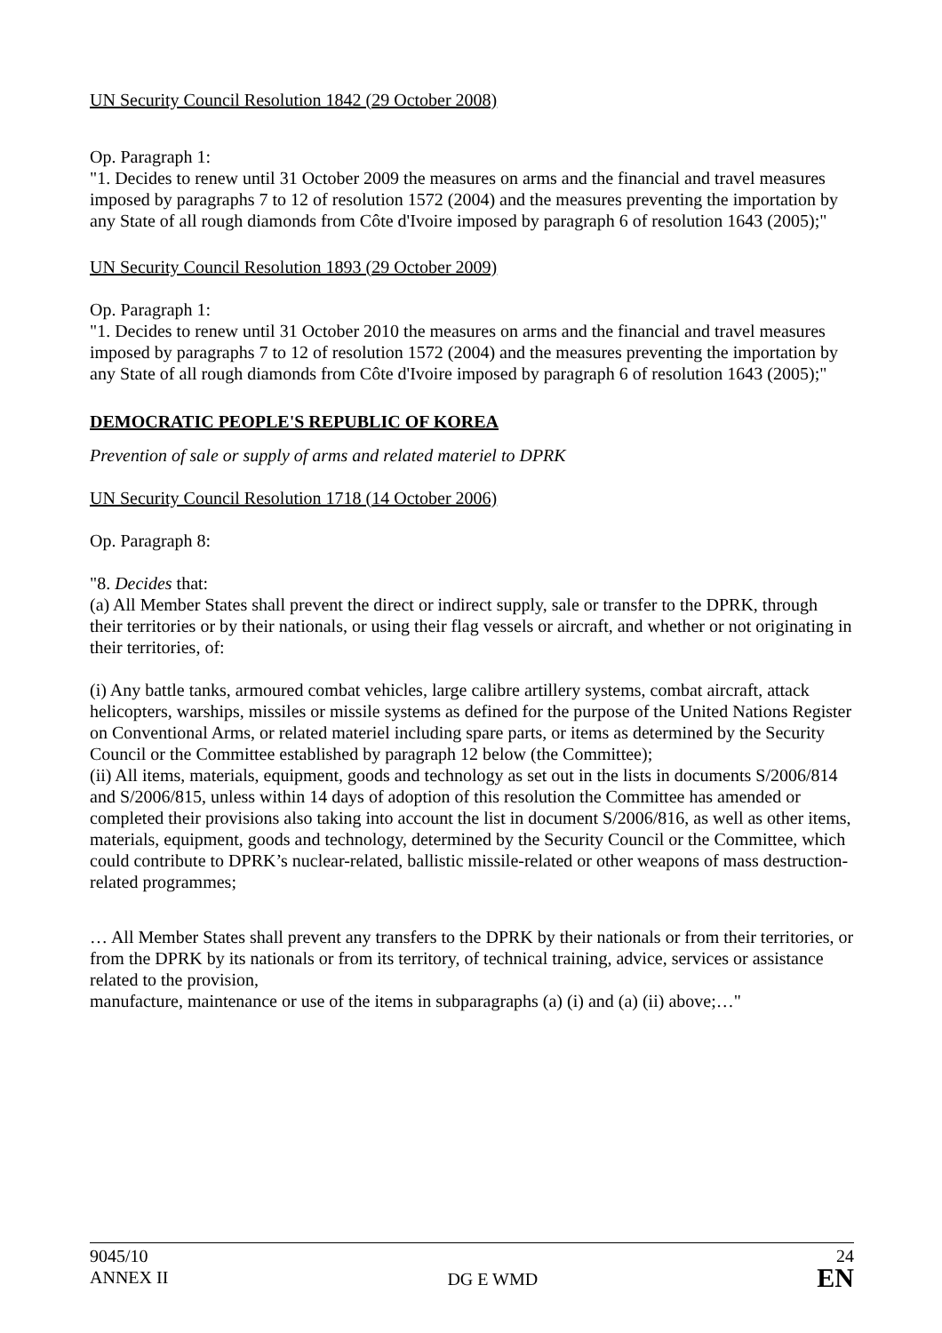UN Security Council Resolution 1842 (29 October 2008)
Op. Paragraph 1:
"1. Decides to renew until 31 October 2009 the measures on arms and the financial and travel measures imposed by paragraphs 7 to 12 of resolution 1572 (2004) and the measures preventing the importation by any State of all rough diamonds from Côte d'Ivoire imposed by paragraph 6 of resolution 1643 (2005);"
UN Security Council Resolution 1893 (29 October 2009)
Op. Paragraph 1:
"1. Decides to renew until 31 October 2010 the measures on arms and the financial and travel measures imposed by paragraphs 7 to 12 of resolution 1572 (2004) and the measures preventing the importation by any State of all rough diamonds from Côte d'Ivoire imposed by paragraph 6 of resolution 1643 (2005);"
DEMOCRATIC PEOPLE'S REPUBLIC OF KOREA
Prevention of sale or supply of arms and related materiel to DPRK
UN Security Council Resolution 1718 (14 October 2006)
Op. Paragraph 8:
"8. Decides that:
(a) All Member States shall prevent the direct or indirect supply, sale or transfer to the DPRK, through their territories or by their nationals, or using their flag vessels or aircraft, and whether or not originating in their territories, of:
(i) Any battle tanks, armoured combat vehicles, large calibre artillery systems, combat aircraft, attack helicopters, warships, missiles or missile systems as defined for the purpose of the United Nations Register on Conventional Arms, or related materiel including spare parts, or items as determined by the Security Council or the Committee established by paragraph 12 below (the Committee);
(ii) All items, materials, equipment, goods and technology as set out in the lists in documents S/2006/814 and S/2006/815, unless within 14 days of adoption of this resolution the Committee has amended or completed their provisions also taking into account the list in document S/2006/816, as well as other items, materials, equipment, goods and technology, determined by the Security Council or the Committee, which could contribute to DPRK’s nuclear-related, ballistic missile-related or other weapons of mass destruction-related programmes;
… All Member States shall prevent any transfers to the DPRK by their nationals or from their territories, or from the DPRK by its nationals or from its territory, of technical training, advice, services or assistance related to the provision,
manufacture, maintenance or use of the items in subparagraphs (a) (i) and (a) (ii) above;…"
9045/10
ANNEX II
DG E WMD
24
EN